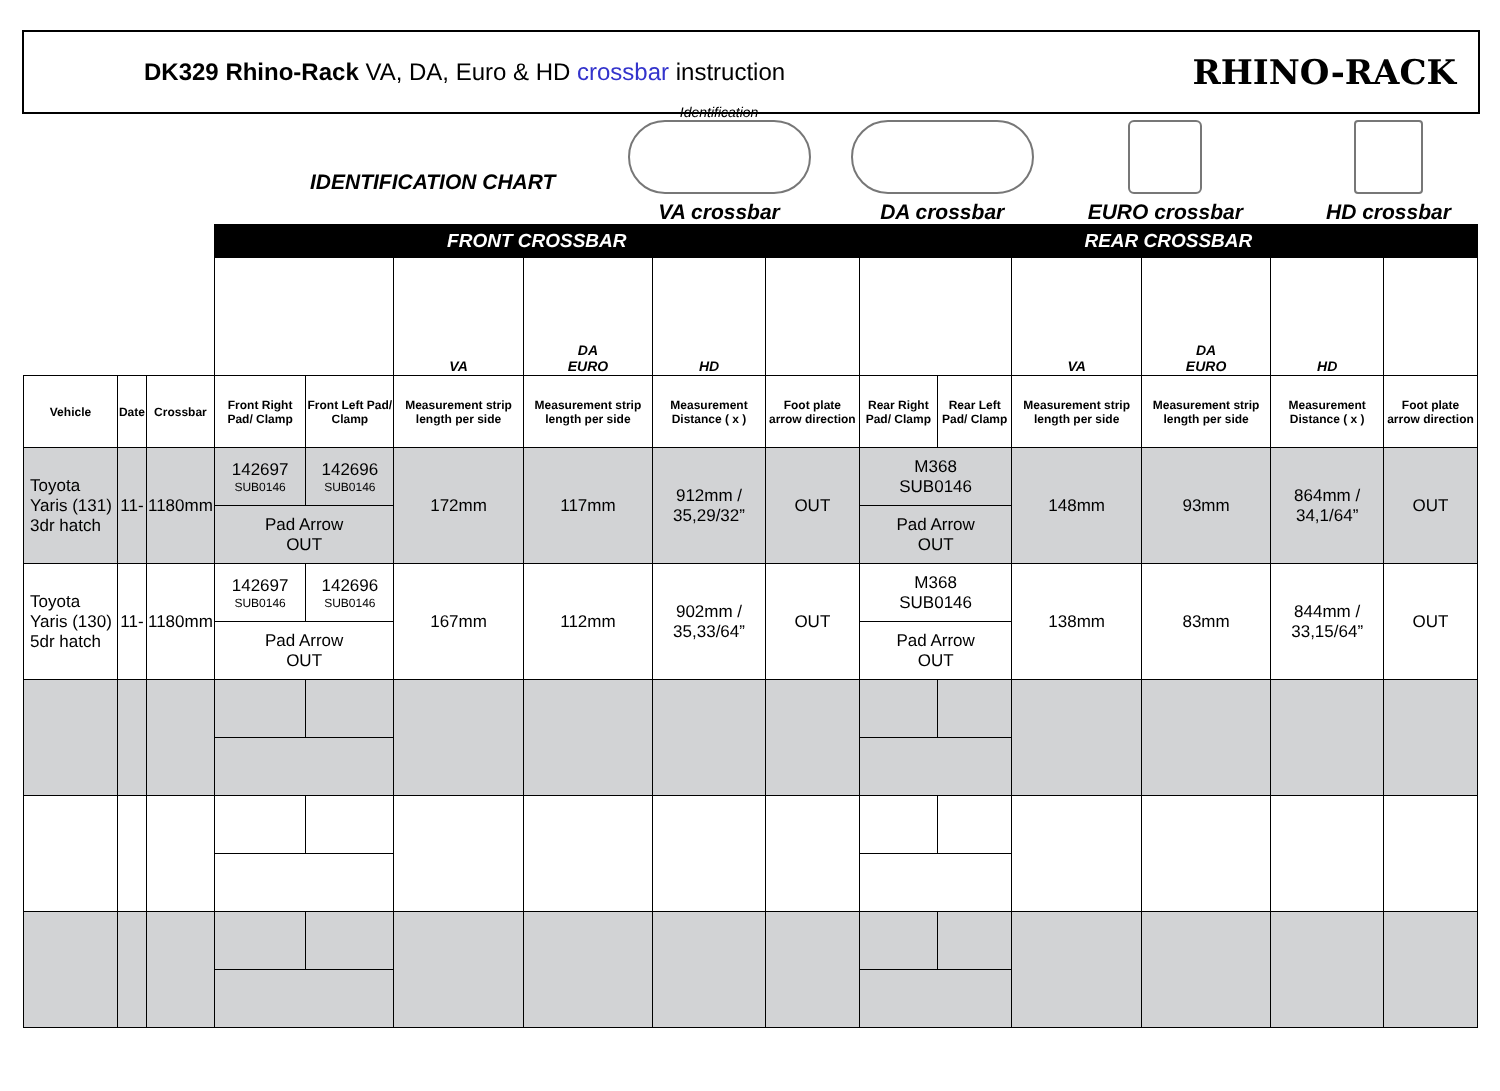DK329 Rhino-Rack VA, DA, Euro & HD crossbar instruction
RHINO-RACK
IDENTIFICATION CHART
Identification
VA crossbar
DA crossbar
EURO crossbar
HD crossbar
| | | | FRONT CROSSBAR | | | | | | REAR CROSSBAR | | | | | |
| | | | | | VA | DA EURO | HD | | | | VA | DA EURO | HD | |
| Vehicle | Date | Crossbar | Front Right Pad/ Clamp | Front Left Pad/ Clamp | Measurement strip length per side | Measurement strip length per side | Measurement Distance ( x ) | Foot plate arrow direction | Rear Right Pad/ Clamp | Rear Left Pad/ Clamp | Measurement strip length per side | Measurement strip length per side | Measurement Distance ( x ) | Foot plate arrow direction |
| Toyota Yaris (131) 3dr hatch | 11- | 1180mm | 142697 SUB0146 | 142696 SUB0146 | 172mm | 117mm | 912mm / 35,29/32” | OUT | M368 SUB0146 | | 148mm | 93mm | 864mm / 34,1/64” | OUT |
| | | | Pad Arrow OUT | | | | | | Pad Arrow OUT | | | | | |
| Toyota Yaris (130) 5dr hatch | 11- | 1180mm | 142697 SUB0146 | 142696 SUB0146 | 167mm | 112mm | 902mm / 35,33/64” | OUT | M368 SUB0146 | | 138mm | 83mm | 844mm / 33,15/64” | OUT |
| | | | Pad Arrow OUT | | | | | | Pad Arrow OUT | | | | | |